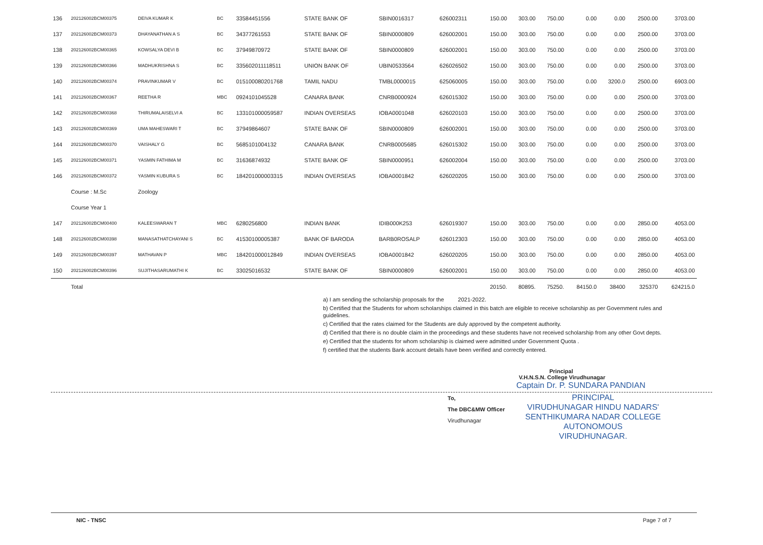| 136 | 202126002BCM00375 | DEIVA KUMAR K | BC | 33584451556 | STATE BANK OF | SBIN0016317 | 626002311 | 150.00 | 303.00 | 750.00 | 0.00 | 0.00 | 2500.00 | 3703.00 |
| 137 | 202126002BCM00373 | DHAYANATHAN A S | BC | 34377261553 | STATE BANK OF | SBIN0000809 | 626002001 | 150.00 | 303.00 | 750.00 | 0.00 | 0.00 | 2500.00 | 3703.00 |
| 138 | 202126002BCM00365 | KOWSALYA DEVI B | BC | 37949870972 | STATE BANK OF | SBIN0000809 | 626002001 | 150.00 | 303.00 | 750.00 | 0.00 | 0.00 | 2500.00 | 3703.00 |
| 139 | 202126002BCM00366 | MADHUKRISHNA S | BC | 335602011118511 | UNION BANK OF | UBIN0533564 | 626026502 | 150.00 | 303.00 | 750.00 | 0.00 | 0.00 | 2500.00 | 3703.00 |
| 140 | 202126002BCM00374 | PRAVINKUMAR V | BC | 015100080201768 | TAMIL NADU | TMBL0000015 | 625060005 | 150.00 | 303.00 | 750.00 | 0.00 | 3200.0 | 2500.00 | 6903.00 |
| 141 | 202126002BCM00367 | REETHA R | MBC | 0924101045528 | CANARA BANK | CNRB0000924 | 626015302 | 150.00 | 303.00 | 750.00 | 0.00 | 0.00 | 2500.00 | 3703.00 |
| 142 | 202126002BCM00368 | THIRUMALAISELVI A | BC | 133101000059587 | INDIAN OVERSEAS | IOBA0001048 | 626020103 | 150.00 | 303.00 | 750.00 | 0.00 | 0.00 | 2500.00 | 3703.00 |
| 143 | 202126002BCM00369 | UMA MAHESWARI T | BC | 37949864607 | STATE BANK OF | SBIN0000809 | 626002001 | 150.00 | 303.00 | 750.00 | 0.00 | 0.00 | 2500.00 | 3703.00 |
| 144 | 202126002BCM00370 | VAISHALY G | BC | 5685101004132 | CANARA BANK | CNRB0005685 | 626015302 | 150.00 | 303.00 | 750.00 | 0.00 | 0.00 | 2500.00 | 3703.00 |
| 145 | 202126002BCM00371 | YASMIN FATHIMA M | BC | 31636874932 | STATE BANK OF | SBIN0000951 | 626002004 | 150.00 | 303.00 | 750.00 | 0.00 | 0.00 | 2500.00 | 3703.00 |
| 146 | 202126002BCM00372 | YASMIN KUBURA S | BC | 184201000003315 | INDIAN OVERSEAS | IOBA0001842 | 626020205 | 150.00 | 303.00 | 750.00 | 0.00 | 0.00 | 2500.00 | 3703.00 |
| | Course : M.Sc | Zoology | | | | | | | | | | | | |
| | Course Year 1 | | | | | | | | | | | | | |
| 147 | 202126002BCM00400 | KALEESWARAN T | MBC | 6280256800 | INDIAN BANK | IDIB000K253 | 626019307 | 150.00 | 303.00 | 750.00 | 0.00 | 0.00 | 2850.00 | 4053.00 |
| 148 | 202126002BCM00398 | MANASATHATCHAYANI S | BC | 41530100005387 | BANK OF BARODA | BARB0ROSALP | 626012303 | 150.00 | 303.00 | 750.00 | 0.00 | 0.00 | 2850.00 | 4053.00 |
| 149 | 202126002BCM00397 | MATHAVAN P | MBC | 184201000012849 | INDIAN OVERSEAS | IOBA0001842 | 626020205 | 150.00 | 303.00 | 750.00 | 0.00 | 0.00 | 2850.00 | 4053.00 |
| 150 | 202126002BCM00396 | SUJITHASARUMATHI K | BC | 33025016532 | STATE BANK OF | SBIN0000809 | 626002001 | 150.00 | 303.00 | 750.00 | 0.00 | 0.00 | 2850.00 | 4053.00 |
| | Total | | | | | | | 20150. | 80895. | 75250. | 84150.0 | 38400 | 325370 | 624215.0 |
a) I am sending the scholarship proposals for the 2021-2022.
b) Certified that the Students for whom scholarships claimed in this batch are eligible to receive scholarship as per Government rules and guidelines.
c) Certified that the rates claimed for the Students are duly approved by the competent authority.
d) Certified that there is no double claim in the proceedings and these students have not received scholarship from any other Govt depts.
e) Certified that the students for whom scholarship is claimed were admitted under Government Quota .
f) certified that the students Bank account details have been verified and correctly entered.
Principal
V.H.N.S.N. College Virudhunagar
Captain Dr. P. SUNDARA PANDIAN
To,
The DBC&MW Officer
Virudhunagar
PRINCIPAL
VIRUDHUNAGAR HINDU NADARS'
SENTHIKUMARA NADAR COLLEGE
AUTONOMOUS
VIRUDHUNAGAR.
NIC - TNSC Page 7 of 7